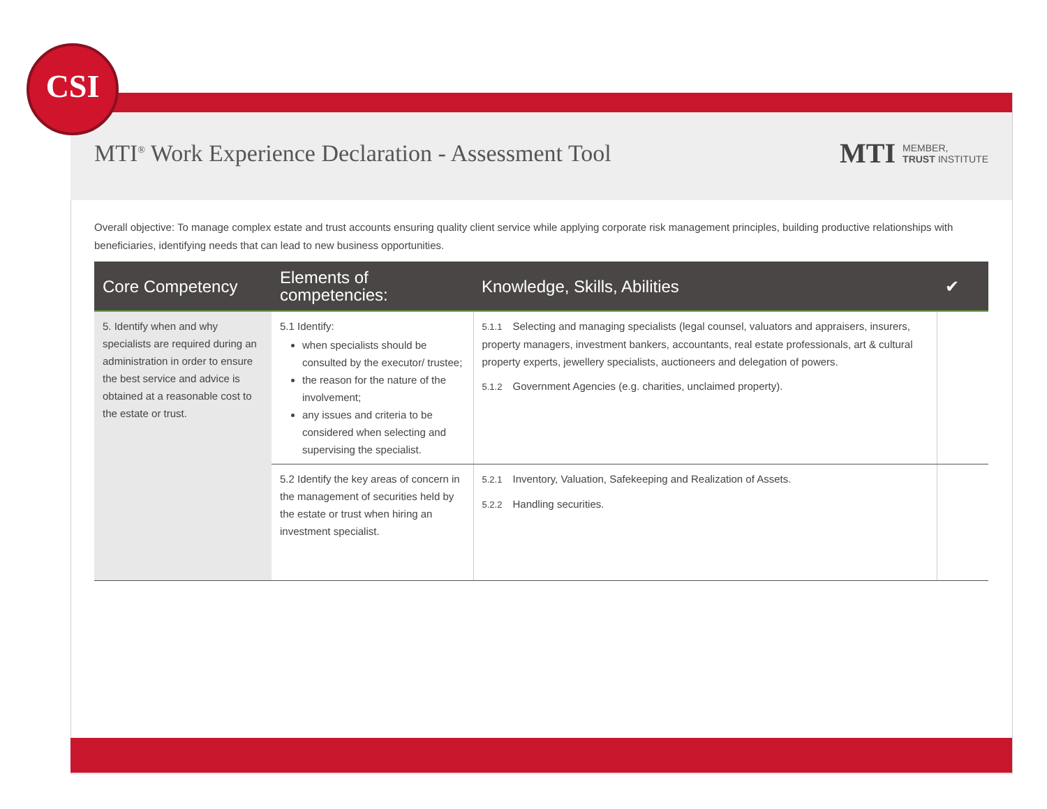CSI
MTI<sup>®</sup> Work Experience Declaration - Assessment Tool MTI MEMBER,
TRUST INSTITUTE
Overall objective: To manage complex estate and trust accounts ensuring quality client service while applying corporate risk management principles, building productive relationships with beneficiaries, identifying needs that can lead to new business opportunities.
| Core Competency | Elements of competencies: | Knowledge, Skills, Abilities | ✔ |
| --- | --- | --- | --- |
| 5. Identify when and why specialists are required during an administration in order to ensure the best service and advice is obtained at a reasonable cost to the estate or trust. | 5.1 Identify: when specialists should be consulted by the executor/ trustee; the reason for the nature of the involvement; any issues and criteria to be considered when selecting and supervising the specialist. | 5.1.1 Selecting and managing specialists (legal counsel, valuators and appraisers, insurers, property managers, investment bankers, accountants, real estate professionals, art & cultural property experts, jewellery specialists, auctioneers and delegation of powers. 5.1.2 Government Agencies (e.g. charities, unclaimed property). | |
| | 5.2 Identify the key areas of concern in the management of securities held by the estate or trust when hiring an investment specialist. | 5.2.1 Inventory, Valuation, Safekeeping and Realization of Assets. 5.2.2 Handling securities. | |